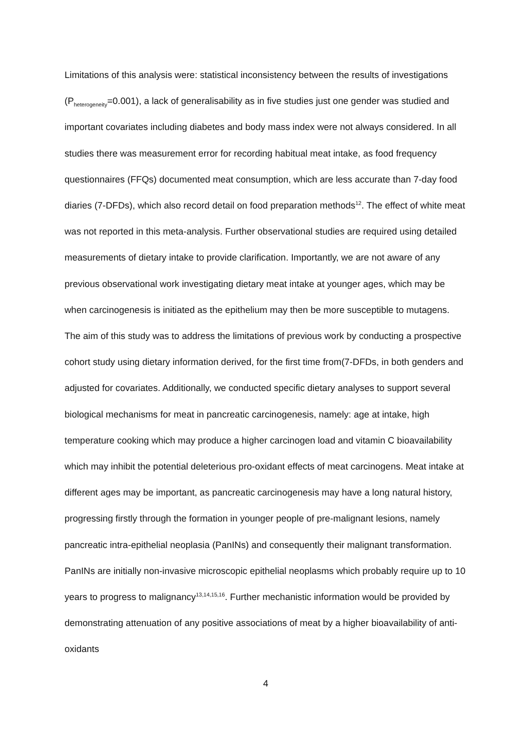Limitations of this analysis were: statistical inconsistency between the results of investigations (P<sub>heterogeneity</sub>=0.001), a lack of generalisability as in five studies just one gender was studied and important covariates including diabetes and body mass index were not always considered. In all studies there was measurement error for recording habitual meat intake, as food frequency questionnaires (FFQs) documented meat consumption, which are less accurate than 7-day food diaries (7-DFDs), which also record detail on food preparation methods<sup>12</sup>. The effect of white meat was not reported in this meta-analysis. Further observational studies are required using detailed measurements of dietary intake to provide clarification. Importantly, we are not aware of any previous observational work investigating dietary meat intake at younger ages, which may be when carcinogenesis is initiated as the epithelium may then be more susceptible to mutagens.
The aim of this study was to address the limitations of previous work by conducting a prospective cohort study using dietary information derived, for the first time from(7-DFDs, in both genders and adjusted for covariates. Additionally, we conducted specific dietary analyses to support several biological mechanisms for meat in pancreatic carcinogenesis, namely: age at intake, high temperature cooking which may produce a higher carcinogen load and vitamin C bioavailability which may inhibit the potential deleterious pro-oxidant effects of meat carcinogens. Meat intake at different ages may be important, as pancreatic carcinogenesis may have a long natural history, progressing firstly through the formation in younger people of pre-malignant lesions, namely pancreatic intra-epithelial neoplasia (PanINs) and consequently their malignant transformation. PanINs are initially non-invasive microscopic epithelial neoplasms which probably require up to 10 years to progress to malignancy<sup>13,14,15,16</sup>. Further mechanistic information would be provided by demonstrating attenuation of any positive associations of meat by a higher bioavailability of anti-oxidants
4